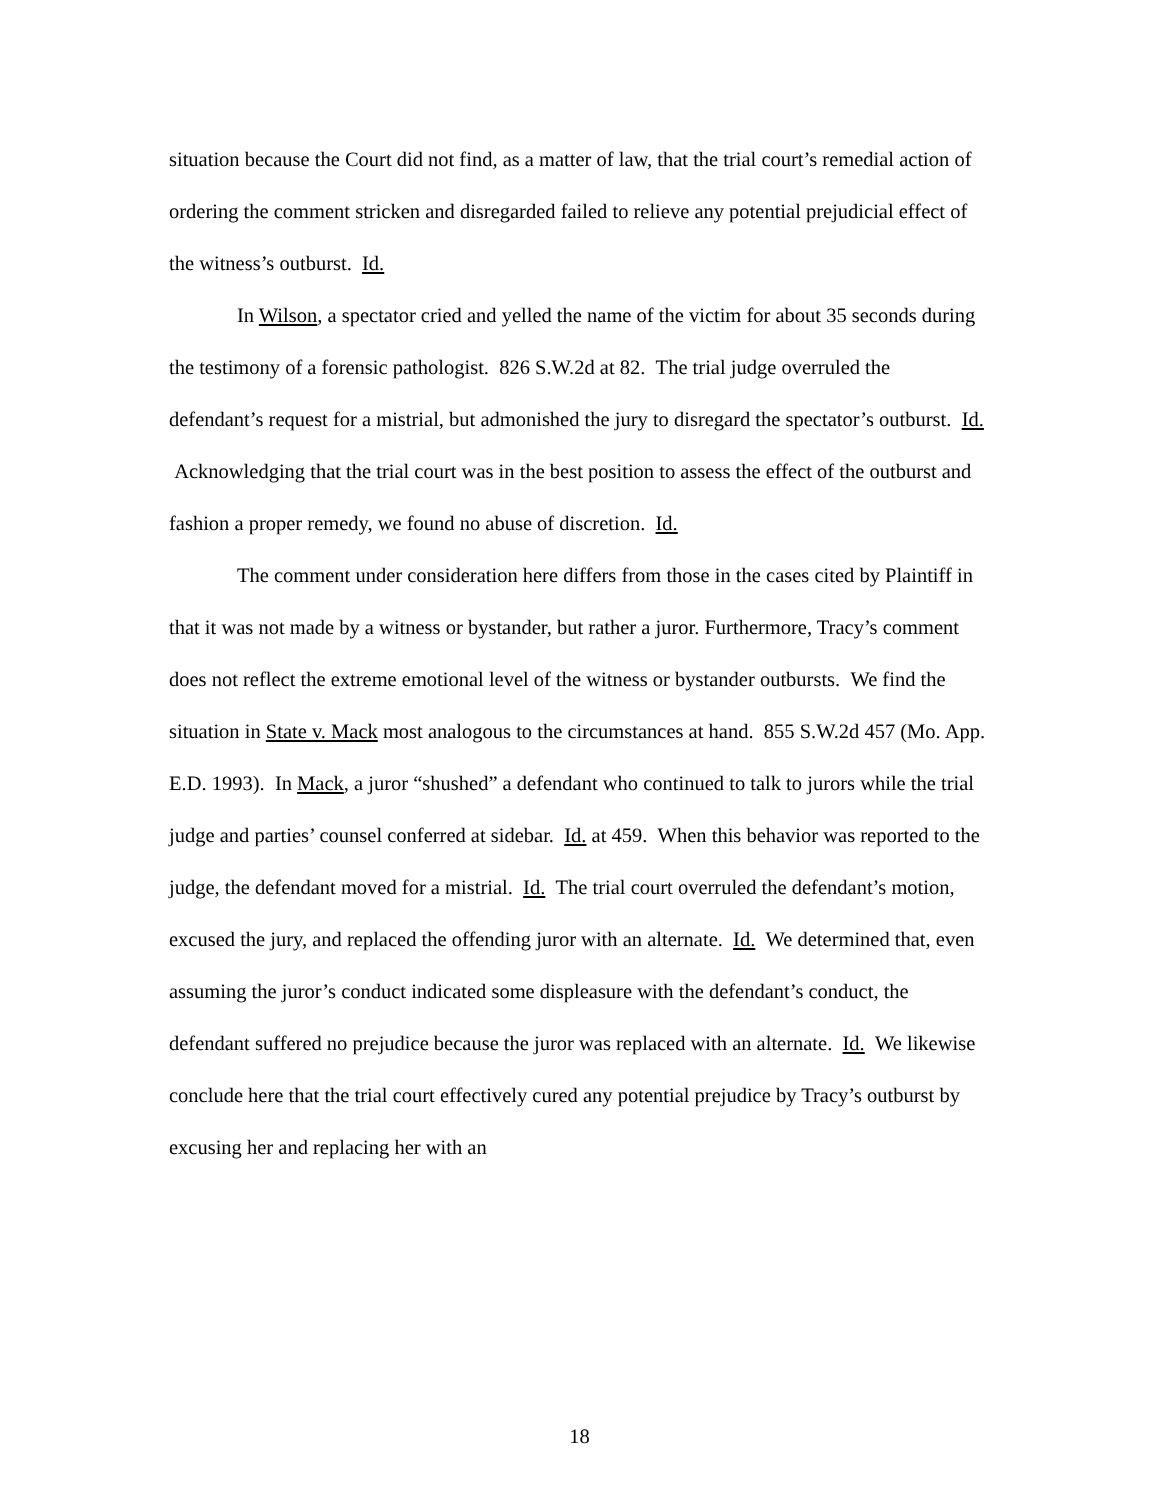situation because the Court did not find, as a matter of law, that the trial court’s remedial action of ordering the comment stricken and disregarded failed to relieve any potential prejudicial effect of the witness’s outburst. Id.
In Wilson, a spectator cried and yelled the name of the victim for about 35 seconds during the testimony of a forensic pathologist. 826 S.W.2d at 82. The trial judge overruled the defendant’s request for a mistrial, but admonished the jury to disregard the spectator’s outburst. Id. Acknowledging that the trial court was in the best position to assess the effect of the outburst and fashion a proper remedy, we found no abuse of discretion. Id.
The comment under consideration here differs from those in the cases cited by Plaintiff in that it was not made by a witness or bystander, but rather a juror. Furthermore, Tracy’s comment does not reflect the extreme emotional level of the witness or bystander outbursts. We find the situation in State v. Mack most analogous to the circumstances at hand. 855 S.W.2d 457 (Mo. App. E.D. 1993). In Mack, a juror “shushed” a defendant who continued to talk to jurors while the trial judge and parties’ counsel conferred at sidebar. Id. at 459. When this behavior was reported to the judge, the defendant moved for a mistrial. Id. The trial court overruled the defendant’s motion, excused the jury, and replaced the offending juror with an alternate. Id. We determined that, even assuming the juror’s conduct indicated some displeasure with the defendant’s conduct, the defendant suffered no prejudice because the juror was replaced with an alternate. Id. We likewise conclude here that the trial court effectively cured any potential prejudice by Tracy’s outburst by excusing her and replacing her with an
18